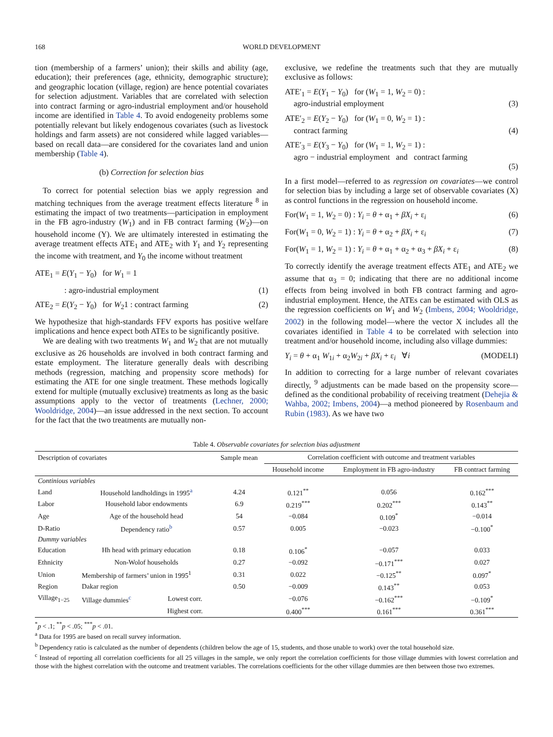168 WORLD DEVELOPMENT
tion (membership of a farmers’ union); their skills and ability (age, education); their preferences (age, ethnicity, demographic structure); and geographic location (village, region) are hence potential covariates for selection adjustment. Variables that are correlated with selection into contract farming or agro-industrial employment and/or household income are identified in Table 4. To avoid endogeneity problems some potentially relevant but likely endogenous covariates (such as livestock holdings and farm assets) are not considered while lagged variables—based on recall data—are considered for the covariates land and union membership (Table 4).
(b) Correction for selection bias
To correct for potential selection bias we apply regression and matching techniques from the average treatment effects literature <sup>8</sup> in estimating the impact of two treatments—participation in employment in the FB agro-industry (W<sub>1</sub>) and in FB contract farming (W<sub>2</sub>)—on household income (Y). We are ultimately interested in estimating the average treatment effects ATE<sub>1</sub> and ATE<sub>2</sub> with Y<sub>1</sub> and Y<sub>2</sub> representing the income with treatment, and Y<sub>0</sub> the income without treatment
ATE<sub>1</sub> = E(Y<sub>1</sub> − Y<sub>0</sub>) for W<sub>1</sub> = 1
: agro-industrial employment (1)
ATE<sub>2</sub> = E(Y<sub>2</sub> − Y<sub>0</sub>) for W<sub>2</sub>1 : contract farming (2)
We hypothesize that high-standards FFV exports has positive welfare implications and hence expect both ATEs to be significantly positive.
We are dealing with two treatments W<sub>1</sub> and W<sub>2</sub> that are not mutually exclusive as 26 households are involved in both contract farming and estate employment. The literature generally deals with describing methods (regression, matching and propensity score methods) for estimating the ATE for one single treatment. These methods logically extend for multiple (mutually exclusive) treatments as long as the basic assumptions apply to the vector of treatments (Lechner, 2000; Wooldridge, 2004)—an issue addressed in the next section. To account for the fact that the two treatments are mutually non-
exclusive, we redefine the treatments such that they are mutually exclusive as follows:
ATE′<sub>1</sub> = E(Y<sub>1</sub> − Y<sub>0</sub>) for (W<sub>1</sub> = 1, W<sub>2</sub> = 0) :
agro-industrial employment (3)
ATE′<sub>2</sub> = E(Y<sub>2</sub> − Y<sub>0</sub>) for (W<sub>1</sub> = 0, W<sub>2</sub> = 1) :
contract farming (4)
ATE′<sub>3</sub> = E(Y<sub>3</sub> − Y<sub>0</sub>) for (W<sub>1</sub> = 1, W<sub>2</sub> = 1) :
agro − industrial employment and contract farming
(5)
In a first model—referred to as regression on covariates—we control for selection bias by including a large set of observable covariates (X) as control functions in the regression on household income.
For(W<sub>1</sub> = 1, W<sub>2</sub> = 0) : Y<sub>i</sub> = θ + α<sub>1</sub> + βX<sub>i</sub> + ε<sub>i</sub> (6)
For(W<sub>1</sub> = 0, W<sub>2</sub> = 1) : Y<sub>i</sub> = θ + α<sub>2</sub> + βX<sub>i</sub> + ε<sub>i</sub> (7)
For(W<sub>1</sub> = 1, W<sub>2</sub> = 1) : Y<sub>i</sub> = θ + α<sub>1</sub> + α<sub>2</sub> + α<sub>3</sub> + βX<sub>i</sub> + ε<sub>i</sub> (8)
To correctly identify the average treatment effects ATE<sub>1</sub> and ATE<sub>2</sub> we assume that α<sub>3</sub> = 0; indicating that there are no additional income effects from being involved in both FB contract farming and agro-industrial employment. Hence, the ATEs can be estimated with OLS as the regression coefficients on W<sub>1</sub> and W<sub>2</sub> (Imbens, 2004; Wooldridge, 2002) in the following model—where the vector X includes all the covariates identified in Table 4 to be correlated with selection into treatment and/or household income, including also village dummies:
Y<sub>i</sub> = θ + α<sub>1</sub> W<sub>1i</sub> + α<sub>2</sub>W<sub>2i</sub> + βX<sub>i</sub> + ε<sub>i</sub> ∀i (MODELI)
In addition to correcting for a large number of relevant covariates directly, <sup>9</sup> adjustments can be made based on the propensity score—defined as the conditional probability of receiving treatment (Dehejia & Wahba, 2002; Imbens, 2004)—a method pioneered by Rosenbaum and Rubin (1983). As we have two
Table 4. Observable covariates for selection bias adjustment
| Description of covariates | | | Sample mean | Correlation coefficient with outcome and treatment variables | | |
| --- | --- | --- | --- | --- | --- | --- |
| | | | | Household income | Employment in FB agro-industry | FB contract farming |
| Continious variables | | | | | | |
| Land | Household landholdings in 1995<sup>a</sup> | | 4.24 | 0.121<sup>**</sup> | 0.056 | 0.162<sup>***</sup> |
| Labor | Household labor endowments | | 6.9 | 0.219<sup>***</sup> | 0.202<sup>***</sup> | 0.143<sup>**</sup> |
| Age | Age of the household head | | 54 | −0.084 | 0.109<sup>*</sup> | −0.014 |
| D-Ratio | Dependency ratio<sup>b</sup> | | 0.57 | 0.005 | −0.023 | −0.100<sup>*</sup> |
| Dummy variables | | | | | | |
| Education | Hh head with primary education | | 0.18 | 0.106<sup>*</sup> | −0.057 | 0.033 |
| Ethnicity | Non-Wolof households | | 0.27 | −0.092 | −0.171<sup>***</sup> | 0.027 |
| Union | Membership of farmers’ union in 1995<sup>1</sup> | | 0.31 | 0.022 | −0.125<sup>**</sup> | 0.097<sup>*</sup> |
| Region | Dakar region | | 0.50 | −0.009 | 0.143<sup>**</sup> | 0.053 |
| Village<sub>1−25</sub> | Village dummies<sup>c</sup> | Lowest corr. | | −0.076 | −0.162<sup>***</sup> | −0.109<sup>*</sup> |
| | | Highest corr. | | 0.400<sup>***</sup> | 0.161<sup>***</sup> | 0.361<sup>***</sup> |
<sup>*</sup> p < .1; <sup>**</sup>p < .05; <sup>***</sup>p < .01.
<sup>a</sup> Data for 1995 are based on recall survey information.
<sup>b</sup> Dependency ratio is calculated as the number of dependents (children below the age of 15, students, and those unable to work) over the total household size.
<sup>c</sup> Instead of reporting all correlation coefficients for all 25 villages in the sample, we only report the correlation coefficients for those village dummies with lowest correlation and those with the highest correlation with the outcome and treatment variables. The correlations coefficients for the other village dummies are then between those two extremes.